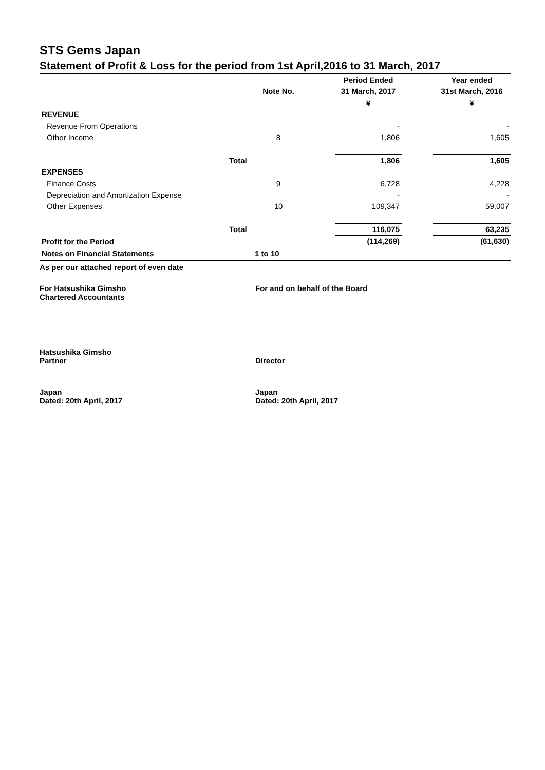STS Gems Japan
Statement of Profit & Loss for the period from 1st April,2016 to 31 March, 2017
| | | | | Period Ended | | Year ended |
| | | Note No. | | 31 March, 2017 | | 31st March, 2016 |
| | | | | ¥ | | ¥ |
| REVENUE | | | | | | |
| Revenue From Operations | | | | - | | - |
| Other Income | | 8 | | 1,806 | | 1,605 |
| | Total | | | 1,806 | | 1,605 |
| EXPENSES | | | | | | |
| Finance Costs | | 9 | | 6,728 | | 4,228 |
| Depreciation and Amortization Expense | | | | - | | - |
| Other Expenses | | 10 | | 109,347 | | 59,007 |
| | Total | | | 116,075 | | 63,235 |
| Profit for the Period | | | | (114,269) | | (61,630) |
| Notes on Financial Statements | | 1 to 10 | | | | |
As per our attached report of even date
For Hatsushika Gimsho
Chartered Accountants
For and on behalf of the Board
Hatsushika Gimsho
Partner
Director
Japan
Dated: 20th April, 2017
Japan
Dated: 20th April, 2017